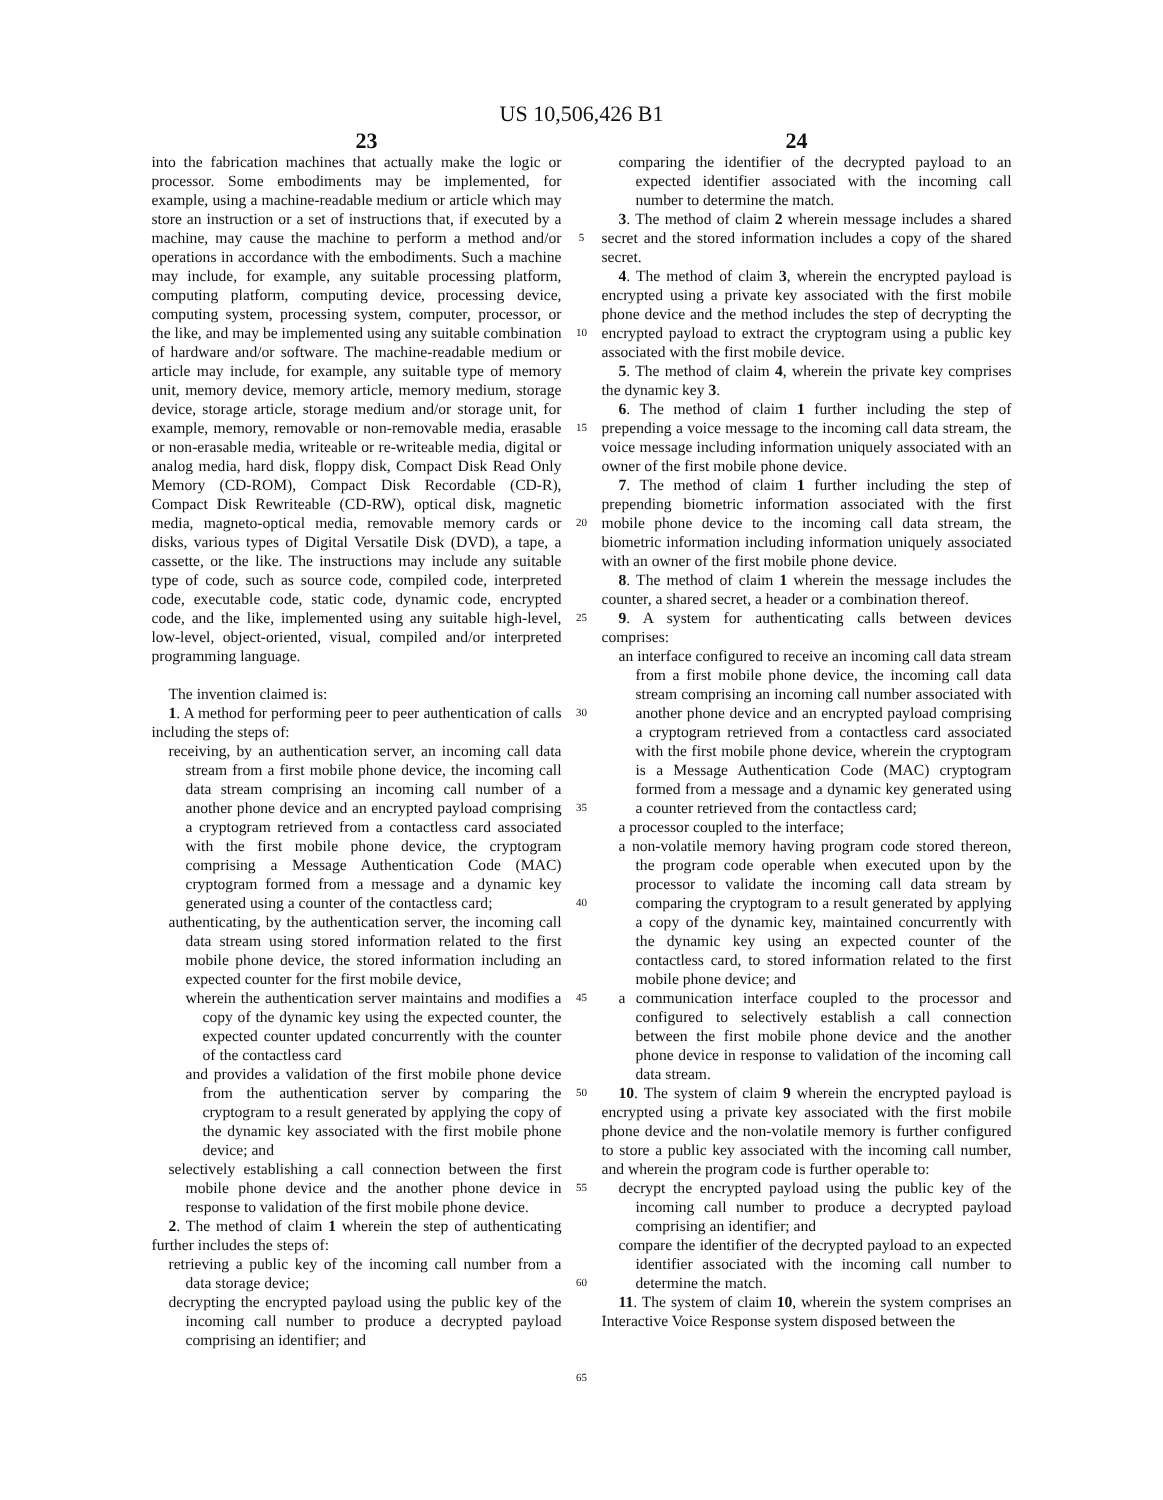US 10,506,426 B1
23 24
into the fabrication machines that actually make the logic or processor. Some embodiments may be implemented, for example, using a machine-readable medium or article which may store an instruction or a set of instructions that, if executed by a machine, may cause the machine to perform a method and/or operations in accordance with the embodiments. Such a machine may include, for example, any suitable processing platform, computing platform, computing device, processing device, computing system, processing system, computer, processor, or the like, and may be implemented using any suitable combination of hardware and/or software. The machine-readable medium or article may include, for example, any suitable type of memory unit, memory device, memory article, memory medium, storage device, storage article, storage medium and/or storage unit, for example, memory, removable or non-removable media, erasable or non-erasable media, writeable or re-writeable media, digital or analog media, hard disk, floppy disk, Compact Disk Read Only Memory (CD-ROM), Compact Disk Recordable (CD-R), Compact Disk Rewriteable (CD-RW), optical disk, magnetic media, magneto-optical media, removable memory cards or disks, various types of Digital Versatile Disk (DVD), a tape, a cassette, or the like. The instructions may include any suitable type of code, such as source code, compiled code, interpreted code, executable code, static code, dynamic code, encrypted code, and the like, implemented using any suitable high-level, low-level, object-oriented, visual, compiled and/or interpreted programming language.
The invention claimed is:
1. A method for performing peer to peer authentication of calls including the steps of:
receiving, by an authentication server, an incoming call data stream from a first mobile phone device, the incoming call data stream comprising an incoming call number of a another phone device and an encrypted payload comprising a cryptogram retrieved from a contactless card associated with the first mobile phone device, the cryptogram comprising a Message Authentication Code (MAC) cryptogram formed from a message and a dynamic key generated using a counter of the contactless card;
authenticating, by the authentication server, the incoming call data stream using stored information related to the first mobile phone device, the stored information including an expected counter for the first mobile device,
wherein the authentication server maintains and modifies a copy of the dynamic key using the expected counter, the expected counter updated concurrently with the counter of the contactless card
and provides a validation of the first mobile phone device from the authentication server by comparing the cryptogram to a result generated by applying the copy of the dynamic key associated with the first mobile phone device; and
selectively establishing a call connection between the first mobile phone device and the another phone device in response to validation of the first mobile phone device.
2. The method of claim 1 wherein the step of authenticating further includes the steps of:
retrieving a public key of the incoming call number from a data storage device;
decrypting the encrypted payload using the public key of the incoming call number to produce a decrypted payload comprising an identifier; and
5
10
15
20
25
30
35
40
45
50
55
60
65
comparing the identifier of the decrypted payload to an expected identifier associated with the incoming call number to determine the match.
3. The method of claim 2 wherein message includes a shared secret and the stored information includes a copy of the shared secret.
4. The method of claim 3, wherein the encrypted payload is encrypted using a private key associated with the first mobile phone device and the method includes the step of decrypting the encrypted payload to extract the cryptogram using a public key associated with the first mobile device.
5. The method of claim 4, wherein the private key comprises the dynamic key 3.
6. The method of claim 1 further including the step of prepending a voice message to the incoming call data stream, the voice message including information uniquely associated with an owner of the first mobile phone device.
7. The method of claim 1 further including the step of prepending biometric information associated with the first mobile phone device to the incoming call data stream, the biometric information including information uniquely associated with an owner of the first mobile phone device.
8. The method of claim 1 wherein the message includes the counter, a shared secret, a header or a combination thereof.
9. A system for authenticating calls between devices comprises:
an interface configured to receive an incoming call data stream from a first mobile phone device, the incoming call data stream comprising an incoming call number associated with another phone device and an encrypted payload comprising a cryptogram retrieved from a contactless card associated with the first mobile phone device, wherein the cryptogram is a Message Authentication Code (MAC) cryptogram formed from a message and a dynamic key generated using a counter retrieved from the contactless card;
a processor coupled to the interface;
a non-volatile memory having program code stored thereon, the program code operable when executed upon by the processor to validate the incoming call data stream by comparing the cryptogram to a result generated by applying a copy of the dynamic key, maintained concurrently with the dynamic key using an expected counter of the contactless card, to stored information related to the first mobile phone device; and
a communication interface coupled to the processor and configured to selectively establish a call connection between the first mobile phone device and the another phone device in response to validation of the incoming call data stream.
10. The system of claim 9 wherein the encrypted payload is encrypted using a private key associated with the first mobile phone device and the non-volatile memory is further configured to store a public key associated with the incoming call number, and wherein the program code is further operable to:
decrypt the encrypted payload using the public key of the incoming call number to produce a decrypted payload comprising an identifier; and
compare the identifier of the decrypted payload to an expected identifier associated with the incoming call number to determine the match.
11. The system of claim 10, wherein the system comprises an Interactive Voice Response system disposed between the